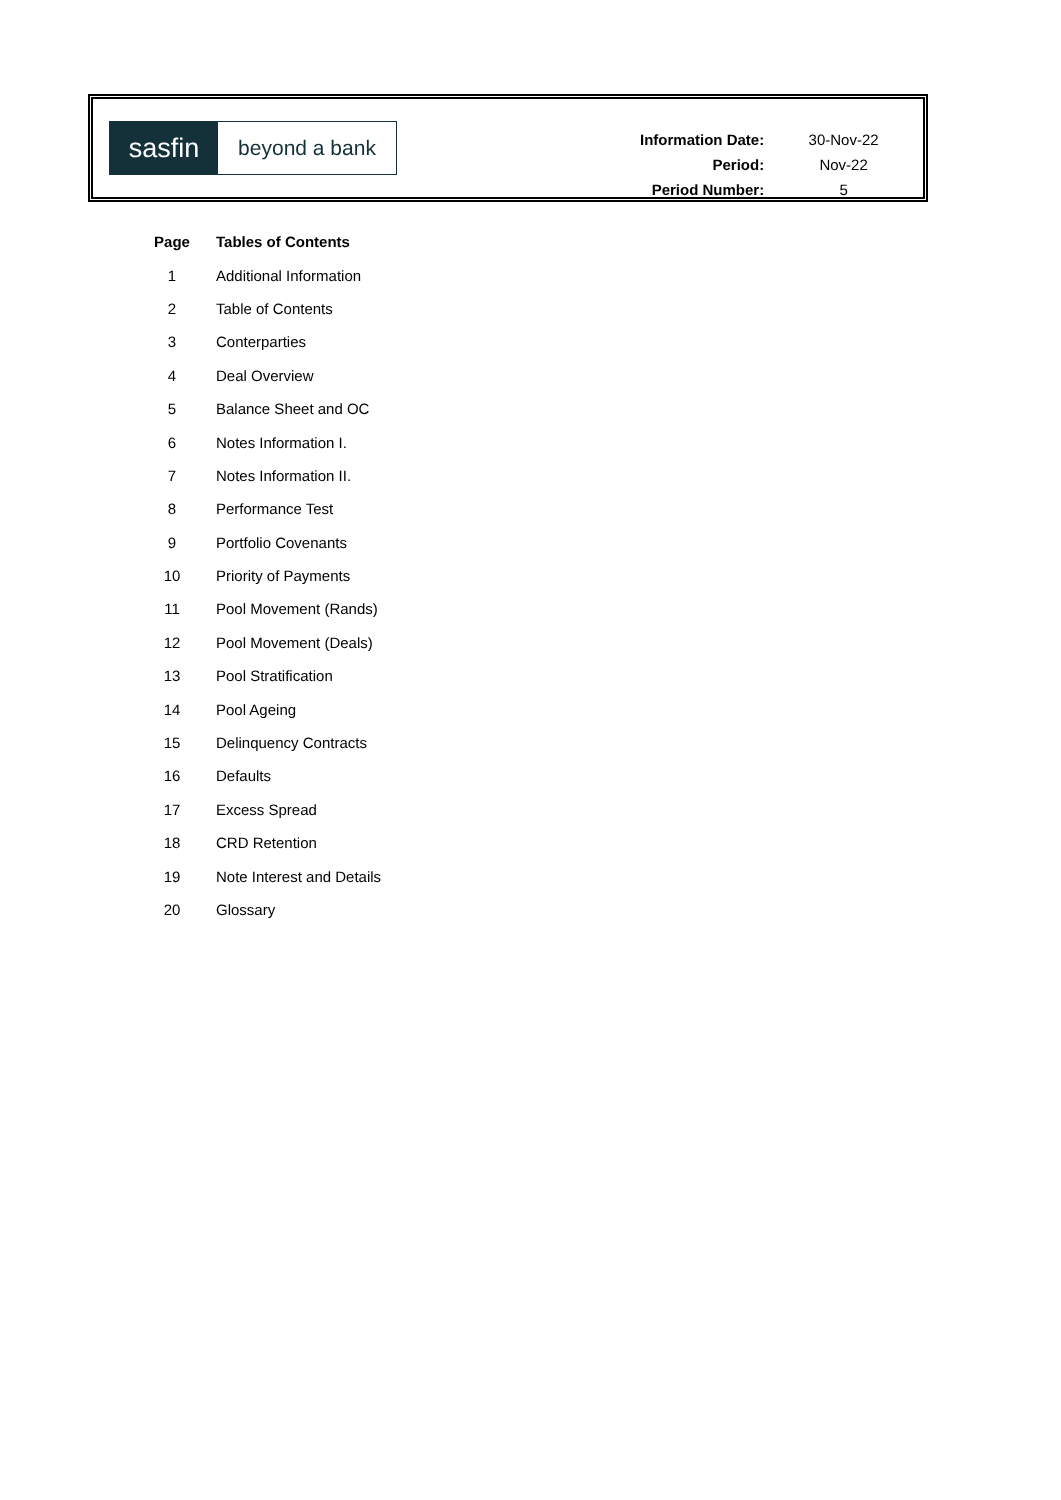sasfin
beyond a bank
| Information Date: | 30-Nov-22 |
| Period: | Nov-22 |
| Period Number: | 5 |
| Page | Tables of Contents |
| --- | --- |
| 1 | Additional Information |
| 2 | Table of Contents |
| 3 | Conterparties |
| 4 | Deal Overview |
| 5 | Balance Sheet and OC |
| 6 | Notes Information I. |
| 7 | Notes Information II. |
| 8 | Performance Test |
| 9 | Portfolio Covenants |
| 10 | Priority of Payments |
| 11 | Pool Movement (Rands) |
| 12 | Pool Movement (Deals) |
| 13 | Pool Stratification |
| 14 | Pool Ageing |
| 15 | Delinquency Contracts |
| 16 | Defaults |
| 17 | Excess Spread |
| 18 | CRD Retention |
| 19 | Note Interest and Details |
| 20 | Glossary |